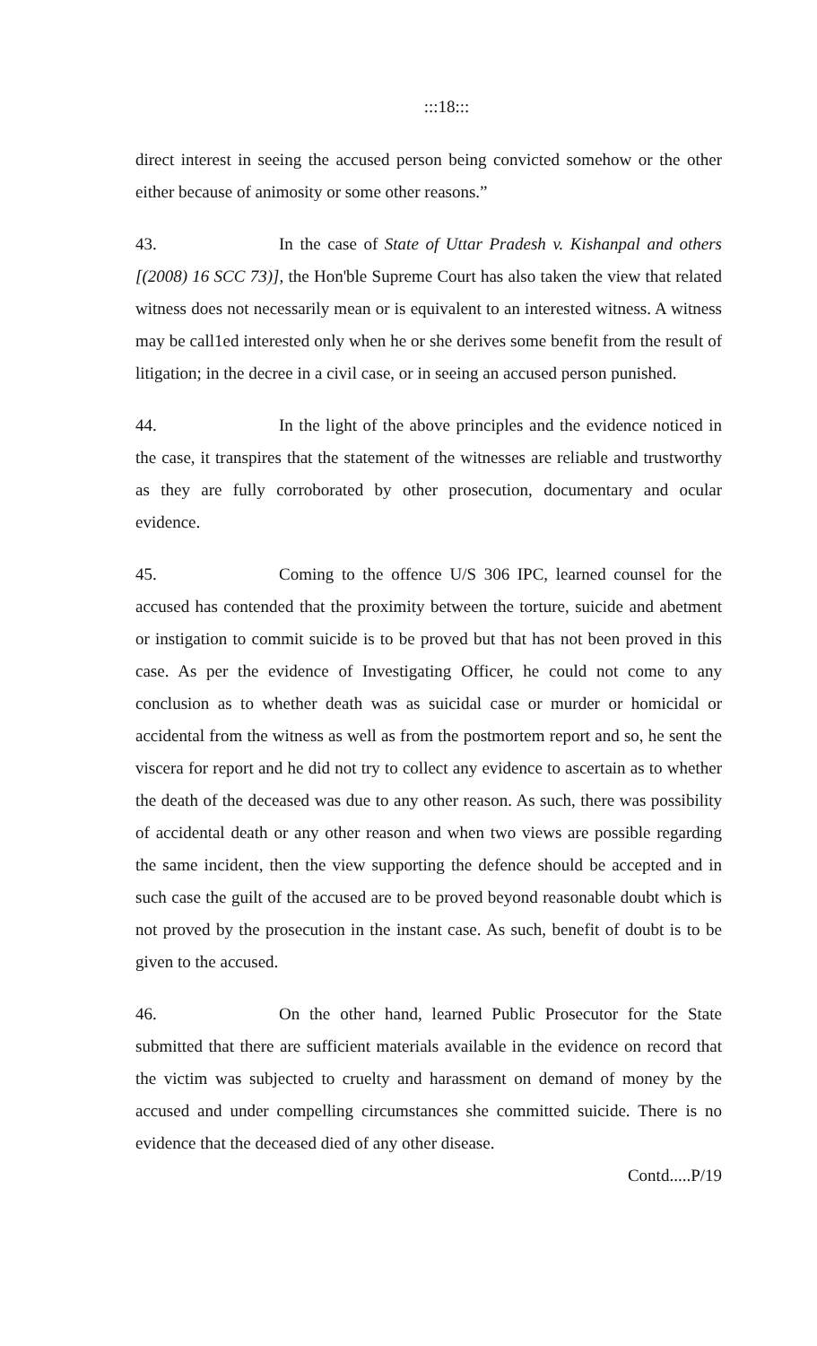:::18:::
direct interest in seeing the accused person being convicted somehow or the other either because of animosity or some other reasons.”
43. In the case of State of Uttar Pradesh v. Kishanpal and others [(2008) 16 SCC 73)], the Hon'ble Supreme Court has also taken the view that related witness does not necessarily mean or is equivalent to an interested witness. A witness may be call1ed interested only when he or she derives some benefit from the result of litigation; in the decree in a civil case, or in seeing an accused person punished.
44. In the light of the above principles and the evidence noticed in the case, it transpires that the statement of the witnesses are reliable and trustworthy as they are fully corroborated by other prosecution, documentary and ocular evidence.
45. Coming to the offence U/S 306 IPC, learned counsel for the accused has contended that the proximity between the torture, suicide and abetment or instigation to commit suicide is to be proved but that has not been proved in this case. As per the evidence of Investigating Officer, he could not come to any conclusion as to whether death was as suicidal case or murder or homicidal or accidental from the witness as well as from the postmortem report and so, he sent the viscera for report and he did not try to collect any evidence to ascertain as to whether the death of the deceased was due to any other reason. As such, there was possibility of accidental death or any other reason and when two views are possible regarding the same incident, then the view supporting the defence should be accepted and in such case the guilt of the accused are to be proved beyond reasonable doubt which is not proved by the prosecution in the instant case. As such, benefit of doubt is to be given to the accused.
46. On the other hand, learned Public Prosecutor for the State submitted that there are sufficient materials available in the evidence on record that the victim was subjected to cruelty and harassment on demand of money by the accused and under compelling circumstances she committed suicide. There is no evidence that the deceased died of any other disease.
Contd.....P/19